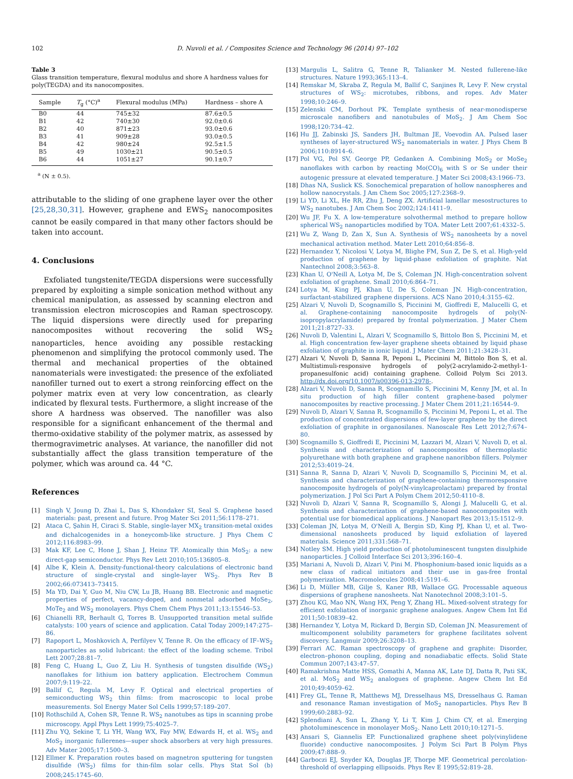102 D. Nuvoli et al. / Composites Science and Technology 96 (2014) 97–102
Table 3
Glass transition temperature, flexural modulus and shore A hardness values for poly(TEGDA) and its nanocomposites.
| Sample | T<sub>g</sub> (°C)<sup>a</sup> | Flexural modulus (MPa) | Hardness – shore A |
| --- | --- | --- | --- |
| B0 | 44 | 745±32 | 87.6±0.5 |
| B1 | 42 | 740±30 | 92.0±0.6 |
| B2 | 40 | 871±23 | 93.0±0.6 |
| B3 | 41 | 909±28 | 93.0±0.5 |
| B4 | 42 | 980±24 | 92.5±1.5 |
| B5 | 49 | 1030±21 | 90.5±0.5 |
| B6 | 44 | 1051±27 | 90.1±0.7 |
<sup>a</sup> (N ± 0.5).
attributable to the sliding of one graphene layer over the other [25,28,30,31]. However, graphene and EWS<sub>2</sub> nanocomposites cannot be easily compared in that many other factors should be taken into account.
4. Conclusions
Exfoliated tungstenite/TEGDA dispersions were successfully prepared by exploiting a simple sonication method without any chemical manipulation, as assessed by scanning electron and transmission electron microscopies and Raman spectroscopy. The liquid dispersions were directly used for preparing nanocomposites without recovering the solid WS<sub>2</sub> nanoparticles, hence avoiding any possible restacking phenomenon and simplifying the protocol commonly used. The thermal and mechanical properties of the obtained nanomaterials were investigated: the presence of the exfoliated nanofiller turned out to exert a strong reinforcing effect on the polymer matrix even at very low concentration, as clearly indicated by flexural tests. Furthermore, a slight increase of the shore A hardness was observed. The nanofiller was also responsible for a significant enhancement of the thermal and thermo-oxidative stability of the polymer matrix, as assessed by thermogravimetric analyses. At variance, the nanofiller did not substantially affect the glass transition temperature of the polymer, which was around ca. 44 °C.
References
[1] Singh V, Joung D, Zhai L, Das S, Khondaker SI, Seal S. Graphene based materials: past, present and future. Prog Mater Sci 2011;56:1178–271.
[2] Ataca C, Şahin H, Ciraci S. Stable, single-layer MX<sub>2</sub> transition-metal oxides and dichalcogenides in a honeycomb-like structure. J Phys Chem C 2012;116:8983–99.
[3] Mak KF, Lee C, Hone J, Shan J, Heinz TF. Atomically thin MoS<sub>2</sub>: a new direct-gap semiconductor. Phys Rev Lett 2010;105:136805–8.
[4] Albe K, Klein A. Density-functional-theory calculations of electronic band structure of single-crystal and single-layer WS<sub>2</sub>. Phys Rev B 2002;66:073413–73415.
[5] Ma YD, Dai Y, Guo M, Niu CW, Lu JB, Huang BB. Electronic and magnetic properties of perfect, vacancy-doped, and nonmetal adsorbed MoSe<sub>2</sub>, MoTe<sub>2</sub> and WS<sub>2</sub> monolayers. Phys Chem Chem Phys 2011;13:15546–53.
[6] Chianelli RR, Berhault G, Torres B. Unsupported transition metal sulfide catalysts: 100 years of science and application. Catal Today 2009;147:275–86.
[7] Rapoport L, Moshkovich A, Perfilyev V, Tenne R. On the efficacy of IF–WS<sub>2</sub> nanoparticles as solid lubricant: the effect of the loading scheme. Tribol Lett 2007;28:81–7.
[8] Feng C, Huang L, Guo Z, Liu H. Synthesis of tungsten disulfide (WS<sub>2</sub>) nanoflakes for lithium ion battery application. Electrochem Commun 2007;9:119–22.
[9] Ballif C, Regula M, Levy F. Optical and electrical properties of semiconducting WS<sub>2</sub> thin films: from macroscopic to local probe measurements. Sol Energy Mater Sol Cells 1999;57:189–207.
[10] Rothschild A, Cohen SR, Tenne R. WS<sub>2</sub> nanotubes as tips in scanning probe microscopy. Appl Phys Lett 1999;75:4025–7.
[11] Zhu YQ, Sekine T, Li YH, Wang WX, Fay MW, Edwards H, et al. WS<sub>2</sub> and MoS<sub>2</sub> inorganic fullerenes—super shock absorbers at very high pressures. Adv Mater 2005;17:1500–3.
[12] Ellmer K. Preparation routes based on magnetron sputtering for tungsten disulfide (WS<sub>2</sub>) films for thin-film solar cells. Phys Stat Sol (b) 2008;245:1745–60.
[13] Margulis L, Salitra G, Tenne R, Talianker M. Nested fullerene-like structures. Nature 1993;365:113–4.
[14] Remskar M, Skraba Z, Regula M, Ballif C, Sanjines R, Levy F. New crystal structures of WS<sub>2</sub>: microtubes, ribbons, and ropes. Adv Mater 1998;10:246–9.
[15] Zelenski CM, Dorhout PK. Template synthesis of near-monodisperse microscale nanofibers and nanotubules of MoS<sub>2</sub>. J Am Chem Soc 1998;120:734–42.
[16] Hu JJ, Zabinski JS, Sanders JH, Bultman JE, Voevodin AA. Pulsed laser syntheses of layer-structured WS<sub>2</sub> nanomaterials in water. J Phys Chem B 2006;110:8914–6.
[17] Pol VG, Pol SV, George PP, Gedanken A. Combining MoS<sub>2</sub> or MoSe<sub>2</sub> nanoflakes with carbon by reacting Mo(CO)<sub>6</sub> with S or Se under their autogenic pressure at elevated temperature. J Mater Sci 2008;43:1966–73.
[18] Dhas NA, Suslick KS. Sonochemical preparation of hollow nanospheres and hollow nanocrystals. J Am Chem Soc 2005;127:2368–9.
[19] Li YD, Li XL, He RR, Zhu J, Deng ZX. Artificial lamellar mesostructures to WS<sub>2</sub> nanotubes. J Am Chem Soc 2002;124:1411–9.
[20] Wu JF, Fu X. A low-temperature solvothermal method to prepare hollow spherical WS<sub>2</sub> nanoparticles modified by TOA. Mater Lett 2007;61:4332–5.
[21] Wu Z, Wang D, Zan X, Sun A. Synthesis of WS<sub>2</sub> nanosheets by a novel mechanical activation method. Mater Lett 2010;64:856–8.
[22] Hernandez Y, Nicolosi V, Lotya M, Blighe FM, Sun Z, De S, et al. High-yeld production of graphene by liquid-phase exfoliation of graphite. Nat Nantechnol 2008;3:563–8.
[23] Khan U, O'Neill A, Lotya M, De S, Coleman JN. High-concentration solvent exfoliation of graphene. Small 2010;6:864–71.
[24] Lotya M, King PJ, Khan U, De S, Coleman JN. High-concentration, surfactant-stabilized graphene dispersions. ACS Nano 2010;4:3155–62.
[25] Alzari V, Nuvoli D, Scognamillo S, Piccinini M, Gioffredi E, Malucelli G, et al. Graphene-containing nanocomposite hydrogels of poly(N-isopropylacrylamide) prepared by frontal polymerization. J Mater Chem 2011;21:8727–33.
[26] Nuvoli D, Valentini L, Alzari V, Scognamillo S, Bittolo Bon S, Piccinini M, et al. High concentration few-layer graphene sheets obtained by liquid phase exfoliation of graphite in ionic liquid. J Mater Chem 2011;21:3428–31.
[27] Alzari V, Nuvoli D, Sanna R, Peponi L, Piccinini M, Bittolo Bon S, et al. Multistimuli-responsive hydrogels of poly(2-acrylamido-2-methyl-1-propanesulfonic acid) containing graphene. Colloid Polym Sci 2013. http://dx.doi.org/10.1007/s00396-013-2978-.
[28] Alzari V, Nuvoli D, Sanna R, Scognamillo S, Piccinini M, Kenny JM, et al. In situ production of high filler content graphene-based polymer nanocomposites by reactive processing. J Mater Chem 2011;21:16544–9.
[29] Nuvoli D, Alzari V, Sanna R, Scognamillo S, Piccinini M, Peponi L, et al. The production of concentrated dispersions of few-layer graphene by the direct exfoliation of graphite in organosilanes. Nanoscale Res Lett 2012;7:674–80.
[30] Scognamillo S, Gioffredi E, Piccinini M, Lazzari M, Alzari V, Nuvoli D, et al. Synthesis and characterization of nanocomposites of thermoplastic polyurethane with both graphene and graphene nanoribbon fillers. Polymer 2012;53:4019–24.
[31] Sanna R, Sanna D, Alzari V, Nuvoli D, Scognamillo S, Piccinini M, et al. Synthesis and characterization of graphene-containing thermoresponsive nanocomposite hydrogels of poly(N-vinylcaprolactam) prepared by frontal polymerization. J Pol Sci Part A Polym Chem 2012;50:4110–8.
[32] Nuvoli D, Alzari V, Sanna R, Scognamillo S, Alongi J, Malucelli G, et al. Synthesis and characterization of graphene-based nanocomposites with potential use for biomedical applications. J Nanopart Res 2013;15:1512–9.
[33] Coleman JN, Lotya M, O'Neill A, Bergin SD, King PJ, Khan U, et al. Two-dimensional nanosheets produced by liquid exfoliation of layered materials. Science 2011;331:568–71.
[34] Notley SM. High yield production of photoluminescent tungsten disulphide nanoparticles. J Colloid Interface Sci 2013;396:160–4.
[35] Mariani A, Nuvoli D, Alzari V, Pini M. Phosphonium-based ionic liquids as a new class of radical initiators and their use in gas-free frontal polymerization. Macromolecules 2008;41:5191–6.
[36] Li D, Müller MB, Gilje S, Kaner RB, Wallace GG. Processable aqueous dispersions of graphene nanosheets. Nat Nanotechnol 2008;3:101–5.
[37] Zhou KG, Mao NN, Wang HX, Peng Y, Zhang HL. Mixed-solvent strategy for efficient exfoliation of inorganic graphene analogues. Angew Chem Int Ed 2011;50:10839–42.
[38] Hernandez Y, Lotya M, Rickard D, Bergin SD, Coleman JN. Measurement of multicomponent solubility parameters for graphene facilitates solvent discovery. Langmuir 2009;26:3208–13.
[39] Ferrari AC. Raman spectroscopy of graphene and graphite: Disorder, electron–phonon coupling, doping and nonadiabatic effects. Solid State Commun 2007;143:47–57.
[40] Ramakrishna Matte HSS, Gomathi A, Manna AK, Late DJ, Datta R, Pati SK, et al. MoS<sub>2</sub> and WS<sub>2</sub> analogues of graphene. Angew Chem Int Ed 2010;49:4059–62.
[41] Frey GL, Tenne R, Matthews MJ, Dresselhaus MS, Dresselhaus G. Raman and resonance Raman investigation of MoS<sub>2</sub> nanoparticles. Phys Rev B 1999;60:2883–92.
[42] Splendiani A, Sun L, Zhang Y, Li T, Kim J, Chim CY, et al. Emerging photoluminescence in monolayer MoS<sub>2</sub>. Nano Lett 2010;10:1271–5.
[43] Ansari S, Giannelis EP. Functionalized graphene sheet poly(vinylidene fluoride) conductive nanocomposites. J Polym Sci Part B Polym Phys 2009;47:888–9.
[44] Garboczi EJ, Snyder KA, Douglas JF, Thorpe MF. Geometrical percolation-threshold of overlapping ellipsoids. Phys Rev E 1995;52:819–28.